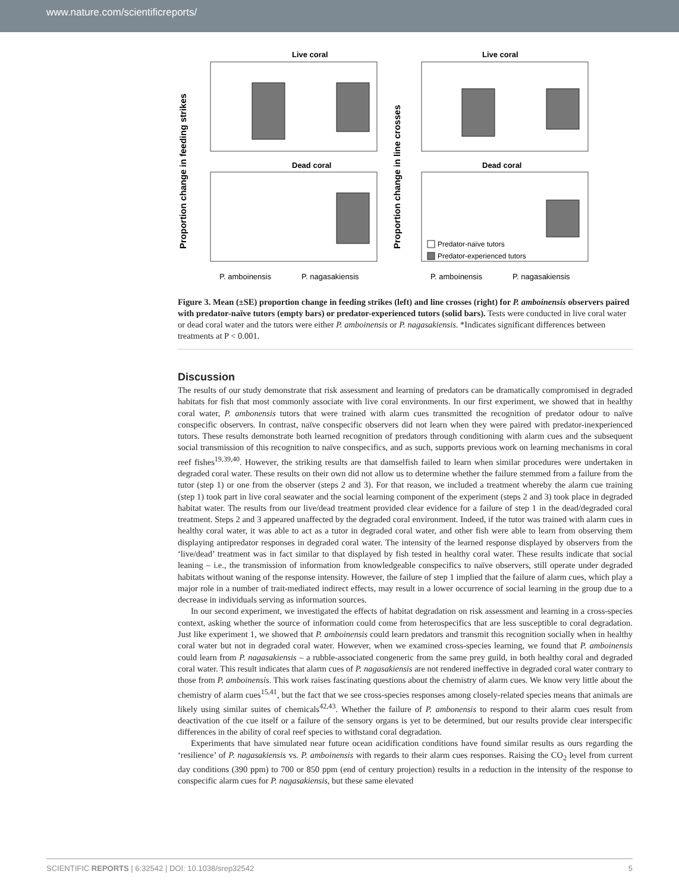www.nature.com/scientificreports/
Proportion change in feeding strikes
Live coral
Dead coral
P. amboinensis
P. nagasakiensis
Proportion change in line crosses
Live coral
Dead coral
Predator-naïve tutors
Predator-experienced tutors
P. amboinensis
P. nagasakiensis
Figure 3. Mean (±SE) proportion change in feeding strikes (left) and line crosses (right) for P. amboinensis observers paired with predator-naïve tutors (empty bars) or predator-experienced tutors (solid bars). Tests were conducted in live coral water or dead coral water and the tutors were either P. amboinensis or P. nagasakiensis. *Indicates significant differences between treatments at P < 0.001.
Discussion
The results of our study demonstrate that risk assessment and learning of predators can be dramatically compromised in degraded habitats for fish that most commonly associate with live coral environments. In our first experiment, we showed that in healthy coral water, P. ambonensis tutors that were trained with alarm cues transmitted the recognition of predator odour to naïve conspecific observers. In contrast, naïve conspecific observers did not learn when they were paired with predator-inexperienced tutors. These results demonstrate both learned recognition of predators through conditioning with alarm cues and the subsequent social transmission of this recognition to naïve conspecifics, and as such, supports previous work on learning mechanisms in coral reef fishes<sup>19,39,40</sup>. However, the striking results are that damselfish failed to learn when similar procedures were undertaken in degraded coral water. These results on their own did not allow us to determine whether the failure stemmed from a failure from the tutor (step 1) or one from the observer (steps 2 and 3). For that reason, we included a treatment whereby the alarm cue training (step 1) took part in live coral seawater and the social learning component of the experiment (steps 2 and 3) took place in degraded habitat water. The results from our live/dead treatment provided clear evidence for a failure of step 1 in the dead/degraded coral treatment. Steps 2 and 3 appeared unaffected by the degraded coral environment. Indeed, if the tutor was trained with alarm cues in healthy coral water, it was able to act as a tutor in degraded coral water, and other fish were able to learn from observing them displaying antipredator responses in degraded coral water. The intensity of the learned response displayed by observers from the ‘live/dead’ treatment was in fact similar to that displayed by fish tested in healthy coral water. These results indicate that social leaning – i.e., the transmission of information from knowledgeable conspecifics to naïve observers, still operate under degraded habitats without waning of the response intensity. However, the failure of step 1 implied that the failure of alarm cues, which play a major role in a number of trait-mediated indirect effects, may result in a lower occurrence of social learning in the group due to a decrease in individuals serving as information sources.
In our second experiment, we investigated the effects of habitat degradation on risk assessment and learning in a cross-species context, asking whether the source of information could come from heterospecifics that are less susceptible to coral degradation. Just like experiment 1, we showed that P. amboinensis could learn predators and transmit this recognition socially when in healthy coral water but not in degraded coral water. However, when we examined cross-species learning, we found that P. amboinensis could learn from P. nagasakiensis – a rubble-associated congeneric from the same prey guild, in both healthy coral and degraded coral water. This result indicates that alarm cues of P. nagasakiensis are not rendered ineffective in degraded coral water contrary to those from P. amboinensis. This work raises fascinating questions about the chemistry of alarm cues. We know very little about the chemistry of alarm cues<sup>15,41</sup>, but the fact that we see cross-species responses among closely-related species means that animals are likely using similar suites of chemicals<sup>42,43</sup>. Whether the failure of P. ambonensis to respond to their alarm cues result from deactivation of the cue itself or a failure of the sensory organs is yet to be determined, but our results provide clear interspecific differences in the ability of coral reef species to withstand coral degradation.
Experiments that have simulated near future ocean acidification conditions have found similar results as ours regarding the ‘resilience’ of P. nagasakiensis vs. P. amboinensis with regards to their alarm cues responses. Raising the CO<sub>2</sub> level from current day conditions (390 ppm) to 700 or 850 ppm (end of century projection) results in a reduction in the intensity of the response to conspecific alarm cues for P. nagasakiensis, but these same elevated
SCIENTIFIC REPORTS | 6:32542 | DOI: 10.1038/srep32542 5